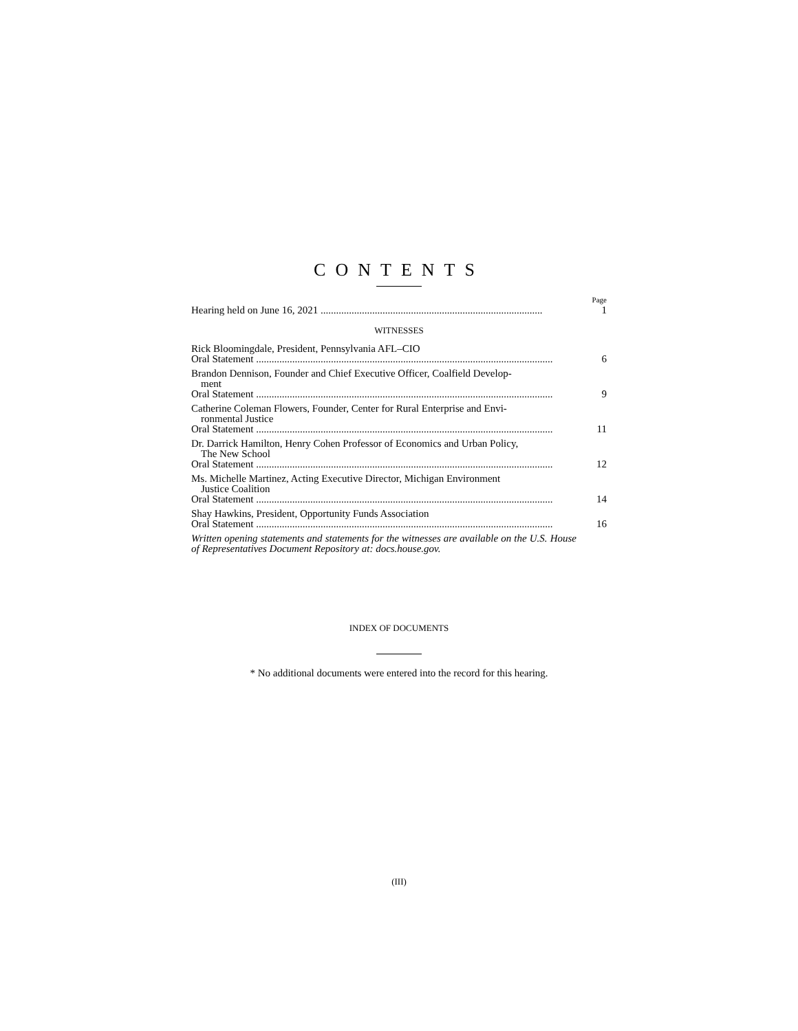CONTENTS
Page
Hearing held on June 16, 2021 ...................................................................................... 1
WITNESSES
Rick Bloomingdale, President, Pennsylvania AFL–CIO
Oral Statement ................................................................................................................... 6
Brandon Dennison, Founder and Chief Executive Officer, Coalfield Develop-
ment
Oral Statement ................................................................................................................... 9
Catherine Coleman Flowers, Founder, Center for Rural Enterprise and Envi-
ronmental Justice
Oral Statement ................................................................................................................... 11
Dr. Darrick Hamilton, Henry Cohen Professor of Economics and Urban Policy,
The New School
Oral Statement ................................................................................................................... 12
Ms. Michelle Martinez, Acting Executive Director, Michigan Environment
Justice Coalition
Oral Statement ................................................................................................................... 14
Shay Hawkins, President, Opportunity Funds Association
Oral Statement ................................................................................................................... 16
Written opening statements and statements for the witnesses are available on the U.S. House of Representatives Document Repository at: docs.house.gov.
INDEX OF DOCUMENTS
* No additional documents were entered into the record for this hearing.
(III)